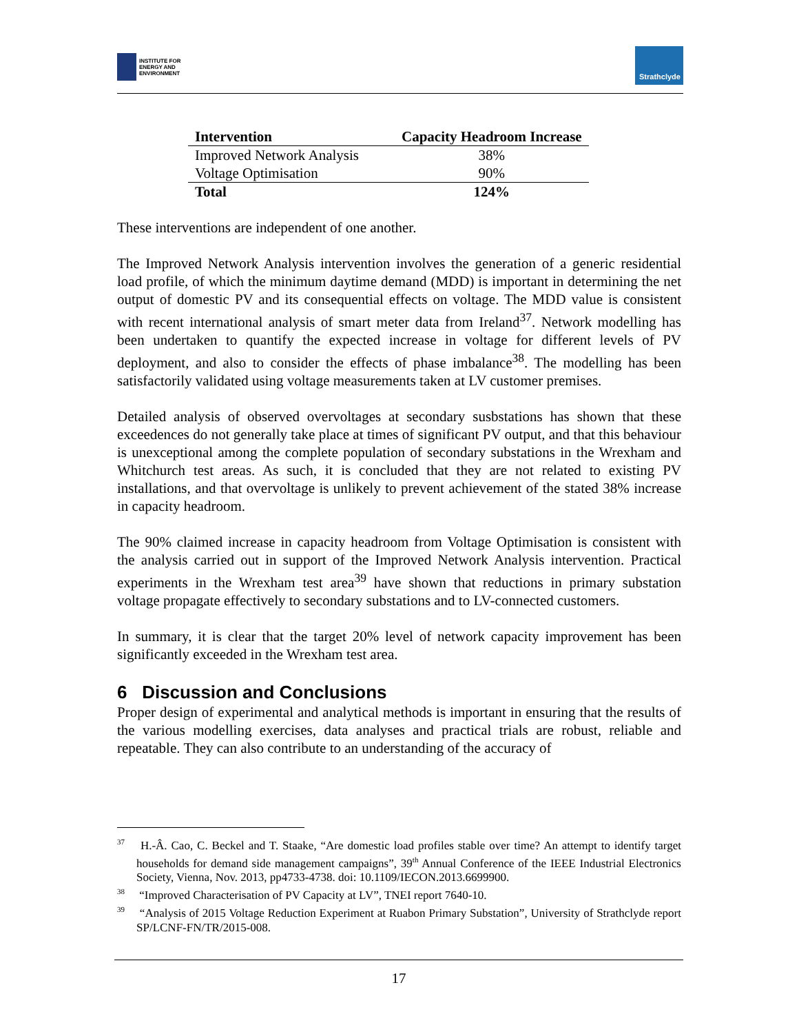INSTITUTE FOR
ENERGY AND
ENVIRONMENT
Strathclyde
| Intervention | Capacity Headroom Increase |
| --- | --- |
| Improved Network Analysis | 38% |
| Voltage Optimisation | 90% |
| Total | 124% |
These interventions are independent of one another.
The Improved Network Analysis intervention involves the generation of a generic residential load profile, of which the minimum daytime demand (MDD) is important in determining the net output of domestic PV and its consequential effects on voltage. The MDD value is consistent with recent international analysis of smart meter data from Ireland<sup>37</sup>. Network modelling has been undertaken to quantify the expected increase in voltage for different levels of PV deployment, and also to consider the effects of phase imbalance<sup>38</sup>. The modelling has been satisfactorily validated using voltage measurements taken at LV customer premises.
Detailed analysis of observed overvoltages at secondary susbstations has shown that these exceedences do not generally take place at times of significant PV output, and that this behaviour is unexceptional among the complete population of secondary substations in the Wrexham and Whitchurch test areas. As such, it is concluded that they are not related to existing PV installations, and that overvoltage is unlikely to prevent achievement of the stated 38% increase in capacity headroom.
The 90% claimed increase in capacity headroom from Voltage Optimisation is consistent with the analysis carried out in support of the Improved Network Analysis intervention. Practical experiments in the Wrexham test area<sup>39</sup> have shown that reductions in primary substation voltage propagate effectively to secondary substations and to LV-connected customers.
In summary, it is clear that the target 20% level of network capacity improvement has been significantly exceeded in the Wrexham test area.
6 Discussion and Conclusions
Proper design of experimental and analytical methods is important in ensuring that the results of the various modelling exercises, data analyses and practical trials are robust, reliable and repeatable. They can also contribute to an understanding of the accuracy of
<sup>37</sup> H.-Â. Cao, C. Beckel and T. Staake, “Are domestic load profiles stable over time? An attempt to identify target households for demand side management campaigns”, 39<sup>th</sup> Annual Conference of the IEEE Industrial Electronics Society, Vienna, Nov. 2013, pp4733-4738. doi: 10.1109/IECON.2013.6699900.
<sup>38</sup> “Improved Characterisation of PV Capacity at LV”, TNEI report 7640-10.
<sup>39</sup> “Analysis of 2015 Voltage Reduction Experiment at Ruabon Primary Substation”, University of Strathclyde report SP/LCNF-FN/TR/2015-008.
17